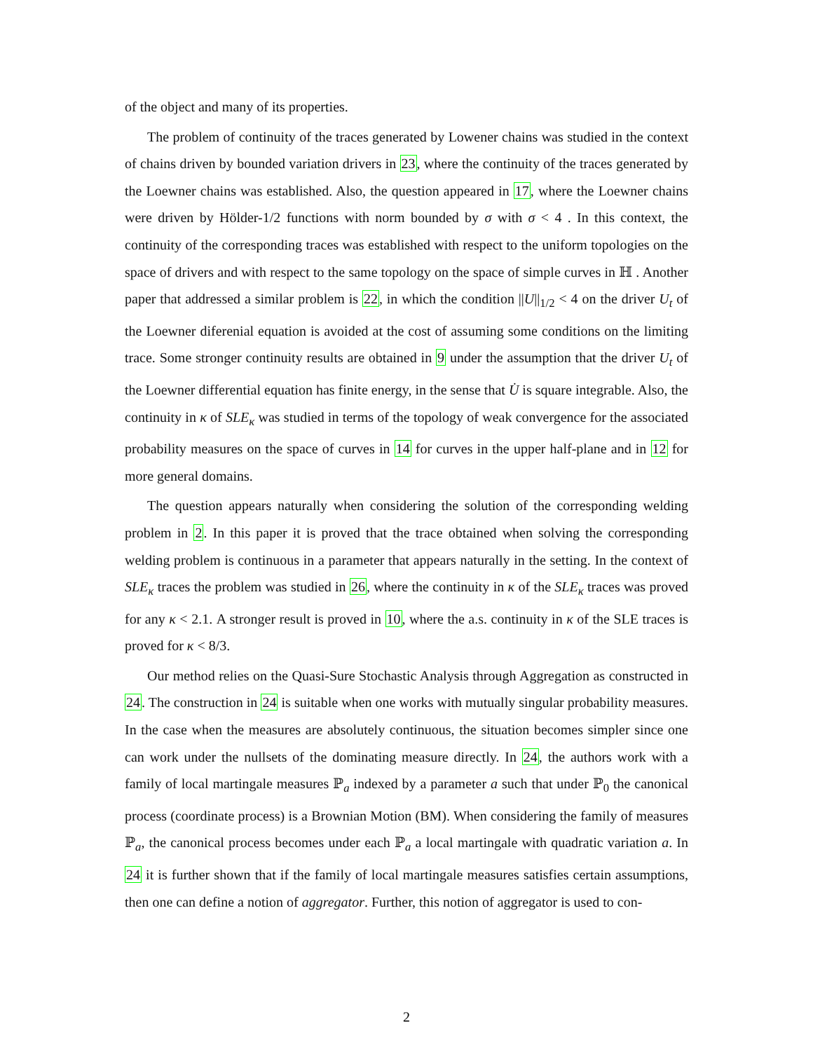of the object and many of its properties.
The problem of continuity of the traces generated by Lowener chains was studied in the context of chains driven by bounded variation drivers in 23, where the continuity of the traces generated by the Loewner chains was established. Also, the question appeared in 17, where the Loewner chains were driven by Hölder-1/2 functions with norm bounded by σ with σ < 4 . In this context, the continuity of the corresponding traces was established with respect to the uniform topologies on the space of drivers and with respect to the same topology on the space of simple curves in ℍ . Another paper that addressed a similar problem is 22, in which the condition ||U||<sub>1/2</sub> < 4 on the driver U<sub>t</sub> of the Loewner diferenial equation is avoided at the cost of assuming some conditions on the limiting trace. Some stronger continuity results are obtained in 9 under the assumption that the driver U<sub>t</sub> of the Loewner differential equation has finite energy, in the sense that U̇ is square integrable. Also, the continuity in κ of SLE<sub>κ</sub> was studied in terms of the topology of weak convergence for the associated probability measures on the space of curves in 14 for curves in the upper half-plane and in 12 for more general domains.
The question appears naturally when considering the solution of the corresponding welding problem in 2. In this paper it is proved that the trace obtained when solving the corresponding welding problem is continuous in a parameter that appears naturally in the setting. In the context of SLE<sub>κ</sub> traces the problem was studied in 26, where the continuity in κ of the SLE<sub>κ</sub> traces was proved for any κ < 2.1. A stronger result is proved in 10, where the a.s. continuity in κ of the SLE traces is proved for κ < 8/3.
Our method relies on the Quasi-Sure Stochastic Analysis through Aggregation as constructed in 24. The construction in 24 is suitable when one works with mutually singular probability measures. In the case when the measures are absolutely continuous, the situation becomes simpler since one can work under the nullsets of the dominating measure directly. In 24, the authors work with a family of local martingale measures ℙ<sub>a</sub> indexed by a parameter a such that under ℙ<sub>0</sub> the canonical process (coordinate process) is a Brownian Motion (BM). When considering the family of measures ℙ<sub>a</sub>, the canonical process becomes under each ℙ<sub>a</sub> a local martingale with quadratic variation a. In 24 it is further shown that if the family of local martingale measures satisfies certain assumptions, then one can define a notion of aggregator. Further, this notion of aggregator is used to con-
2